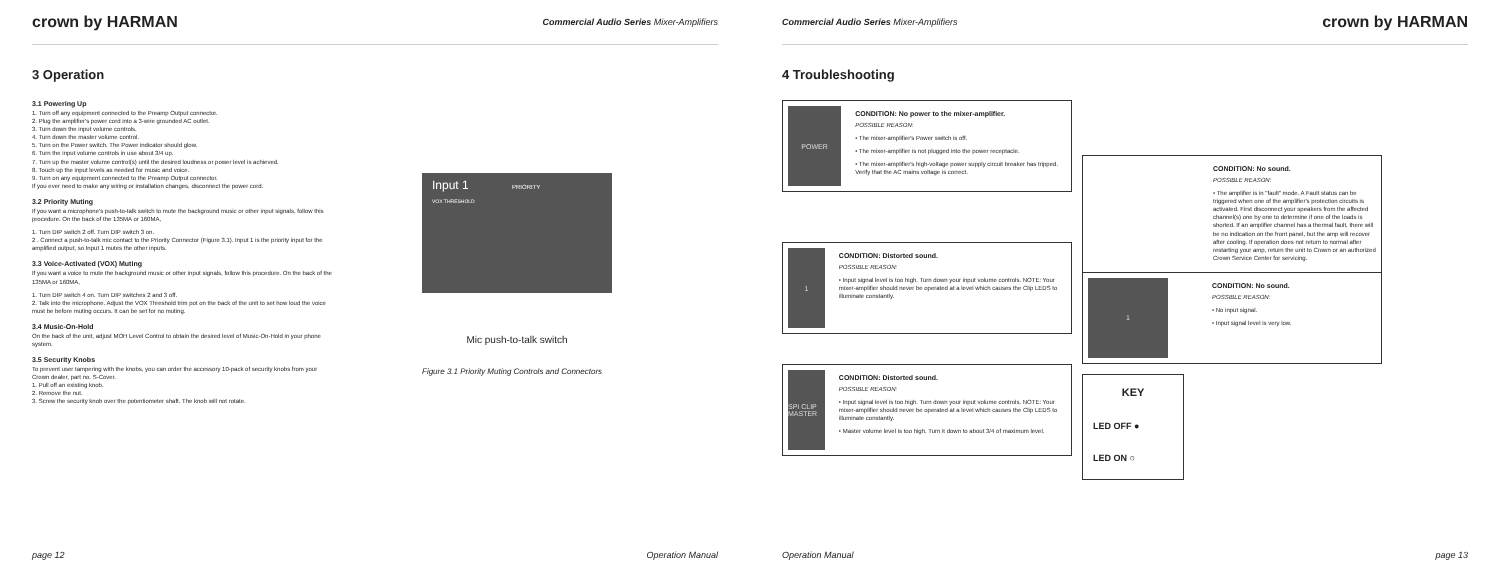crown by HARMAN Commercial Audio Series Mixer-Amplifiers
3 Operation
3.1 Powering Up
1. Turn off any equipment connected to the Preamp Output connector.
2. Plug the amplifier's power cord into a 3-wire grounded AC outlet.
3. Turn down the input volume controls.
4. Turn down the master volume control.
5. Turn on the Power switch. The Power indicator should glow.
6. Turn the input volume controls in use about 3/4 up.
7. Turn up the master volume control(s) until the desired loudness or power level is achieved.
8. Touch up the input levels as needed for music and voice.
9. Turn on any equipment connected to the Preamp Output connector.
If you ever need to make any wiring or installation changes, disconnect the power cord.
3.2 Priority Muting
If you want a microphone's push-to-talk switch to mute the background music or other input signals, follow this procedure. On the back of the 135MA or 160MA,
1. Turn DIP switch 2 off. Turn DIP switch 3 on.
2 . Connect a push-to-talk mic contact to the Priority Connector (Figure 3.1). Input 1 is the priority input for the amplified output, so Input 1 mutes the other inputs.
3.3 Voice-Activated (VOX) Muting
If you want a voice to mute the background music or other input signals, follow this procedure. On the back of the 135MA or 160MA,
1. Turn DIP switch 4 on. Turn DIP switches 2 and 3 off.
2. Talk into the microphone. Adjust the VOX Threshold trim pot on the back of the unit to set how loud the voice must be before muting occurs. It can be set for no muting.
3.4 Music-On-Hold
On the back of the unit, adjust MOH Level Control to obtain the desired level of Music-On-Hold in your phone system.
3.5 Security Knobs
To prevent user tampering with the knobs, you can order the accessory 10-pack of security knobs from your Crown dealer, part no. S-Cover.
1. Pull off an existing knob.
2. Remove the nut.
3. Screw the security knob over the potentiometer shaft. The knob will not rotate.
Input 1 PRIORITY
VOX THRESHOLD
Mic push-to-talk switch
Figure 3.1 Priority Muting Controls and Connectors
page 12 Operation Manual
Commercial Audio Series Mixer-Amplifiers crown by HARMAN
4 Troubleshooting
POWER
CONDITION: No power to the mixer-amplifier.
POSSIBLE REASON:
• The mixer-amplifier's Power switch is off.
• The mixer-amplifier is not plugged into the power receptacle.
• The mixer-amplifier's high-voltage power supply circuit breaker has tripped. Verify that the AC mains voltage is correct.
1
CONDITION: Distorted sound.
POSSIBLE REASON:
• Input signal level is too high. Turn down your input volume controls. NOTE: Your mixer-amplifier should never be operated at a level which causes the Clip LEDS to illuminate constantly.
SPI CLIP MASTER
CONDITION: Distorted sound.
POSSIBLE REASON:
• Input signal level is too high. Turn down your input volume controls. NOTE: Your mixer-amplifier should never be operated at a level which causes the Clip LEDS to illuminate constantly.
• Master volume level is too high. Turn it down to about 3/4 of maximum level.
CONDITION: No sound.
POSSIBLE REASON:
• The amplifier is in "fault" mode. A Fault status can be triggered when one of the amplifier's protection circuits is activated. First disconnect your speakers from the affected channel(s) one by one to determine if one of the loads is shorted. If an amplifier channel has a thermal fault, there will be no indication on the front panel, but the amp will recover after cooling. If operation does not return to normal after restarting your amp, return the unit to Crown or an authorized Crown Service Center for servicing.
1
CONDITION: No sound.
POSSIBLE REASON:
• No input signal.
• Input signal level is very low.
KEY
LED OFF ●
LED ON ○
Operation Manual page 13